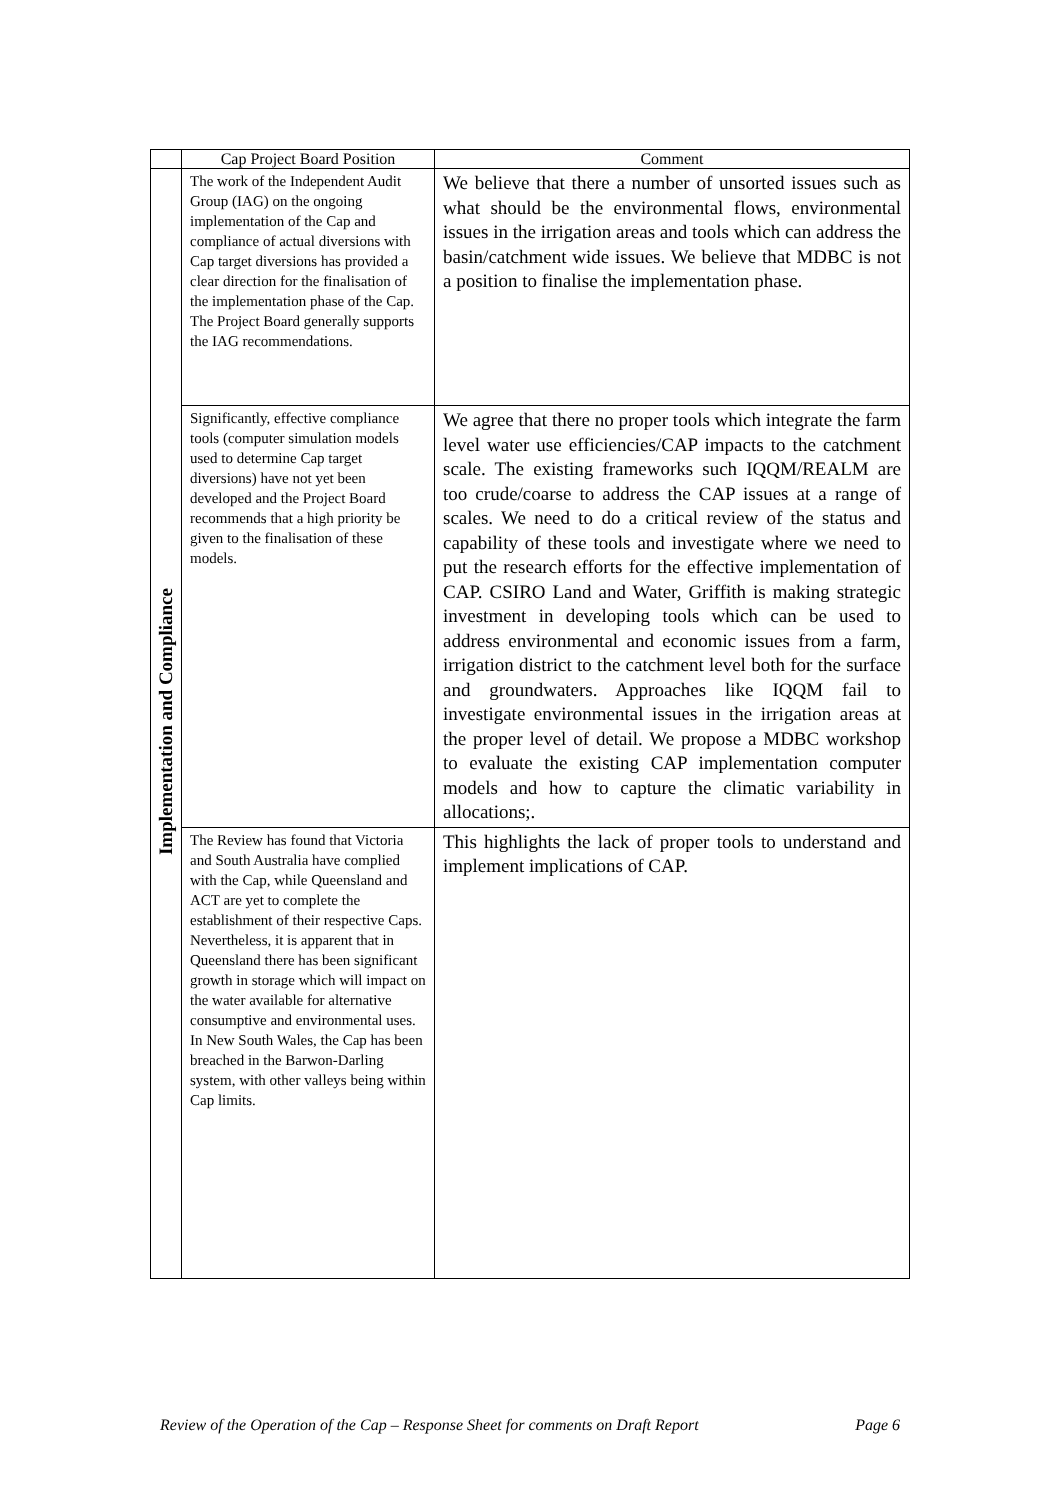| | Cap Project Board Position | Comment |
| --- | --- | --- |
| Implementation and Compliance | The work of the Independent Audit Group (IAG) on the ongoing implementation of the Cap and compliance of actual diversions with Cap target diversions has provided a clear direction for the finalisation of the implementation phase of the Cap. The Project Board generally supports the IAG recommendations. | We believe that there a number of unsorted issues such as what should be the environmental flows, environmental issues in the irrigation areas and tools which can address the basin/catchment wide issues. We believe that MDBC is not a position to finalise the implementation phase. |
| | Significantly, effective compliance tools (computer simulation models used to determine Cap target diversions) have not yet been developed and the Project Board recommends that a high priority be given to the finalisation of these models. | We agree that there no proper tools which integrate the farm level water use efficiencies/CAP impacts to the catchment scale. The existing frameworks such IQQM/REALM are too crude/coarse to address the CAP issues at a range of scales. We need to do a critical review of the status and capability of these tools and investigate where we need to put the research efforts for the effective implementation of CAP. CSIRO Land and Water, Griffith is making strategic investment in developing tools which can be used to address environmental and economic issues from a farm, irrigation district to the catchment level both for the surface and groundwaters. Approaches like IQQM fail to investigate environmental issues in the irrigation areas at the proper level of detail. We propose a MDBC workshop to evaluate the existing CAP implementation computer models and how to capture the climatic variability in allocations;. |
| | The Review has found that Victoria and South Australia have complied with the Cap, while Queensland and ACT are yet to complete the establishment of their respective Caps. Nevertheless, it is apparent that in Queensland there has been significant growth in storage which will impact on the water available for alternative consumptive and environmental uses. In New South Wales, the Cap has been breached in the Barwon-Darling system, with other valleys being within Cap limits. | This highlights the lack of proper tools to understand and implement implications of CAP. |
Review of the Operation of the Cap – Response Sheet for comments on Draft Report Page 6